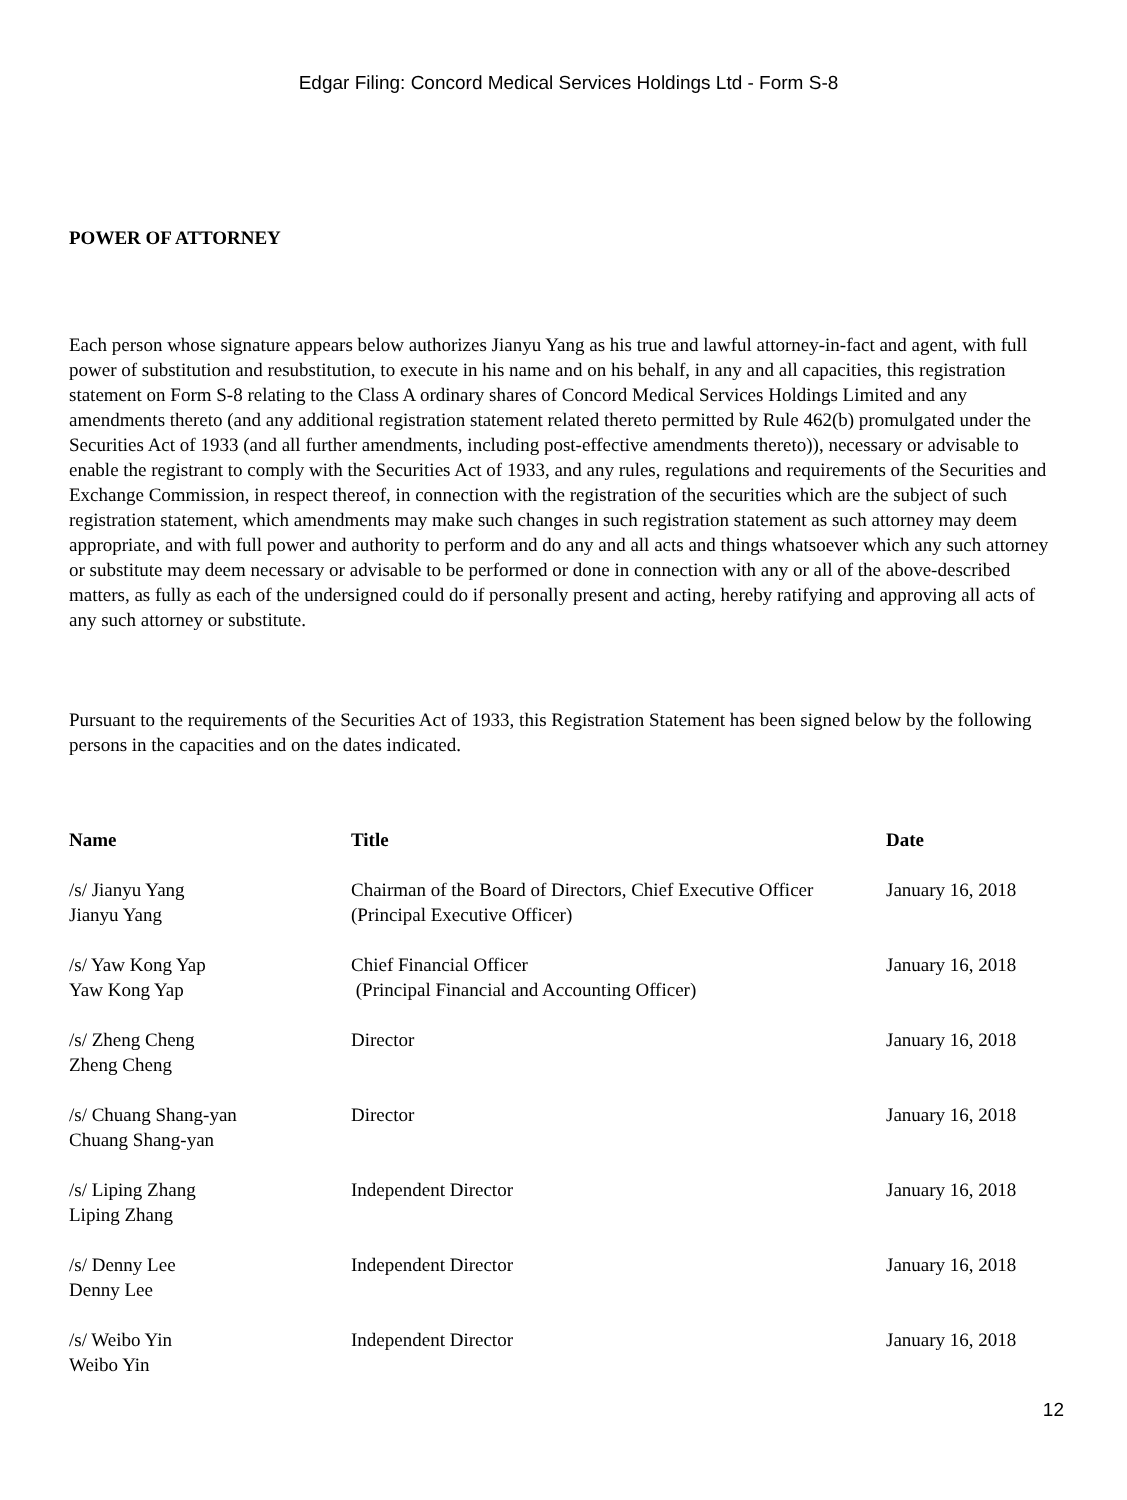Edgar Filing: Concord Medical Services Holdings Ltd - Form S-8
POWER OF ATTORNEY
Each person whose signature appears below authorizes Jianyu Yang as his true and lawful attorney-in-fact and agent, with full power of substitution and resubstitution, to execute in his name and on his behalf, in any and all capacities, this registration statement on Form S-8 relating to the Class A ordinary shares of Concord Medical Services Holdings Limited and any amendments thereto (and any additional registration statement related thereto permitted by Rule 462(b) promulgated under the Securities Act of 1933 (and all further amendments, including post-effective amendments thereto)), necessary or advisable to enable the registrant to comply with the Securities Act of 1933, and any rules, regulations and requirements of the Securities and Exchange Commission, in respect thereof, in connection with the registration of the securities which are the subject of such registration statement, which amendments may make such changes in such registration statement as such attorney may deem appropriate, and with full power and authority to perform and do any and all acts and things whatsoever which any such attorney or substitute may deem necessary or advisable to be performed or done in connection with any or all of the above-described matters, as fully as each of the undersigned could do if personally present and acting, hereby ratifying and approving all acts of any such attorney or substitute.
Pursuant to the requirements of the Securities Act of 1933, this Registration Statement has been signed below by the following persons in the capacities and on the dates indicated.
| Name | Title | Date |
| --- | --- | --- |
| /s/ Jianyu Yang Jianyu Yang | Chairman of the Board of Directors, Chief Executive Officer (Principal Executive Officer) | January 16, 2018 |
| /s/ Yaw Kong Yap Yaw Kong Yap | Chief Financial Officer (Principal Financial and Accounting Officer) | January 16, 2018 |
| /s/ Zheng Cheng Zheng Cheng | Director | January 16, 2018 |
| /s/ Chuang Shang-yan Chuang Shang-yan | Director | January 16, 2018 |
| /s/ Liping Zhang Liping Zhang | Independent Director | January 16, 2018 |
| /s/ Denny Lee Denny Lee | Independent Director | January 16, 2018 |
| /s/ Weibo Yin Weibo Yin | Independent Director | January 16, 2018 |
12